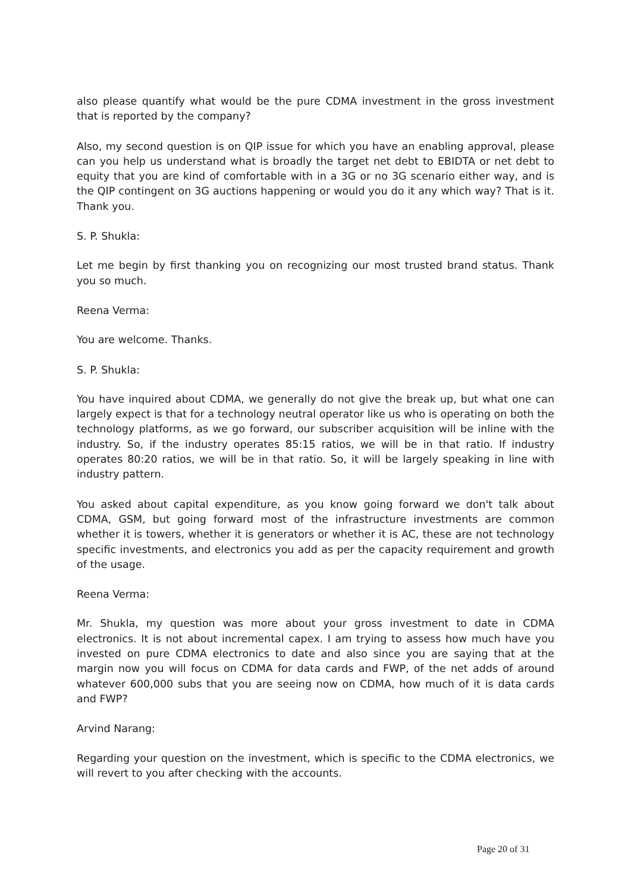also please quantify what would be the pure CDMA investment in the gross investment that is reported by the company?
Also, my second question is on QIP issue for which you have an enabling approval, please can you help us understand what is broadly the target net debt to EBIDTA or net debt to equity that you are kind of comfortable with in a 3G or no 3G scenario either way, and is the QIP contingent on 3G auctions happening or would you do it any which way? That is it. Thank you.
S. P. Shukla:
Let me begin by first thanking you on recognizing our most trusted brand status. Thank you so much.
Reena Verma:
You are welcome. Thanks.
S. P. Shukla:
You have inquired about CDMA, we generally do not give the break up, but what one can largely expect is that for a technology neutral operator like us who is operating on both the technology platforms, as we go forward, our subscriber acquisition will be inline with the industry. So, if the industry operates 85:15 ratios, we will be in that ratio. If industry operates 80:20 ratios, we will be in that ratio. So, it will be largely speaking in line with industry pattern.
You asked about capital expenditure, as you know going forward we don't talk about CDMA, GSM, but going forward most of the infrastructure investments are common whether it is towers, whether it is generators or whether it is AC, these are not technology specific investments, and electronics you add as per the capacity requirement and growth of the usage.
Reena Verma:
Mr. Shukla, my question was more about your gross investment to date in CDMA electronics. It is not about incremental capex. I am trying to assess how much have you invested on pure CDMA electronics to date and also since you are saying that at the margin now you will focus on CDMA for data cards and FWP, of the net adds of around whatever 600,000 subs that you are seeing now on CDMA, how much of it is data cards and FWP?
Arvind Narang:
Regarding your question on the investment, which is specific to the CDMA electronics, we will revert to you after checking with the accounts.
Page 20 of 31